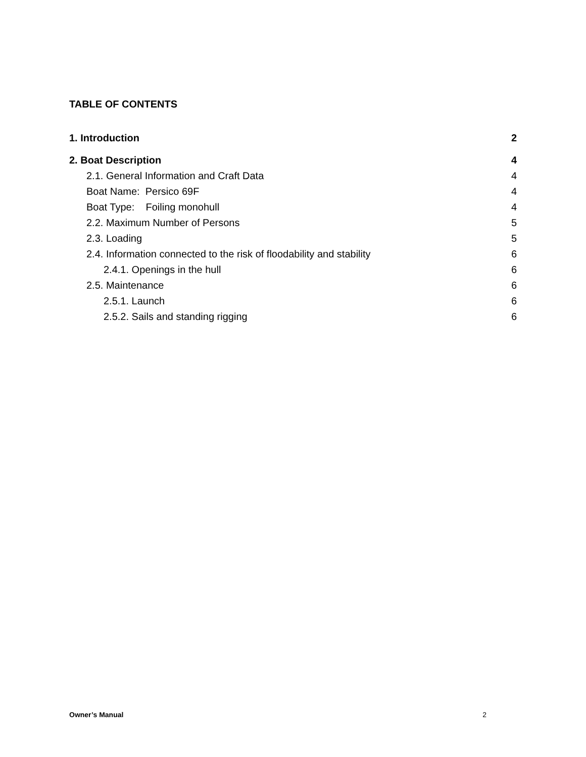TABLE OF CONTENTS
1. Introduction 2
2. Boat Description 4
2.1. General Information and Craft Data 4
Boat Name: Persico 69F 4
Boat Type: Foiling monohull 4
2.2. Maximum Number of Persons 5
2.3. Loading 5
2.4. Information connected to the risk of floodability and stability 6
2.4.1. Openings in the hull 6
2.5. Maintenance 6
2.5.1. Launch 6
2.5.2. Sails and standing rigging 6
Owner’s Manual 2